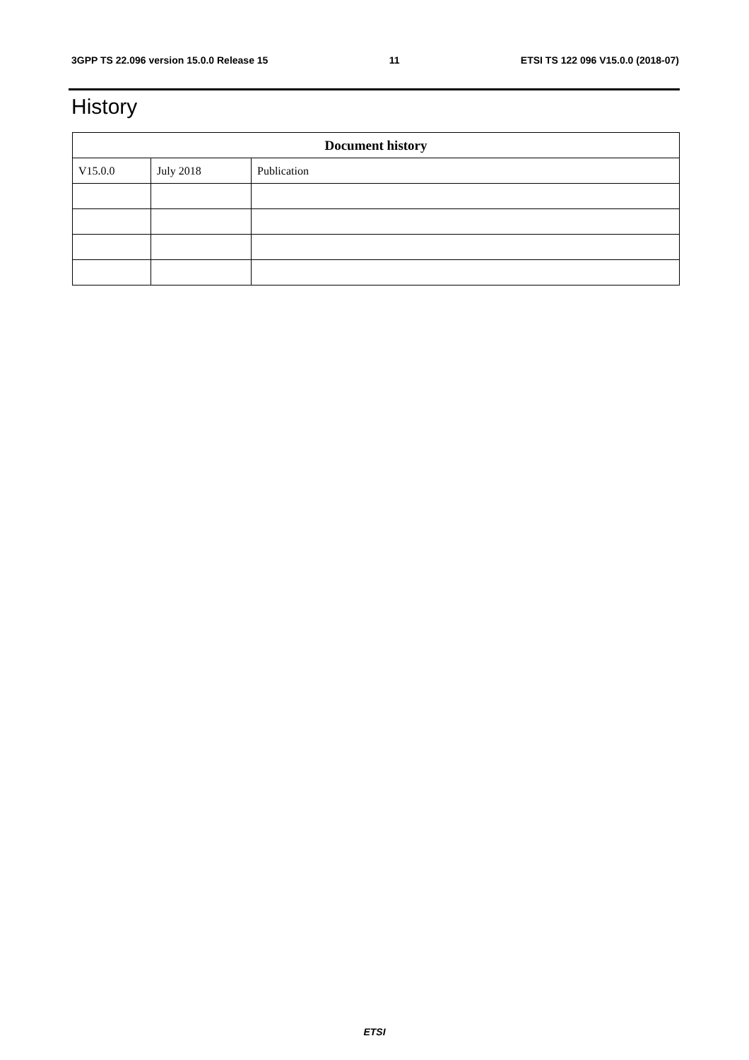3GPP TS 22.096 version 15.0.0 Release 15 11 ETSI TS 122 096 V15.0.0 (2018-07)
History
| Document history | | |
| --- | --- | --- |
| V15.0.0 | July 2018 | Publication |
ETSI